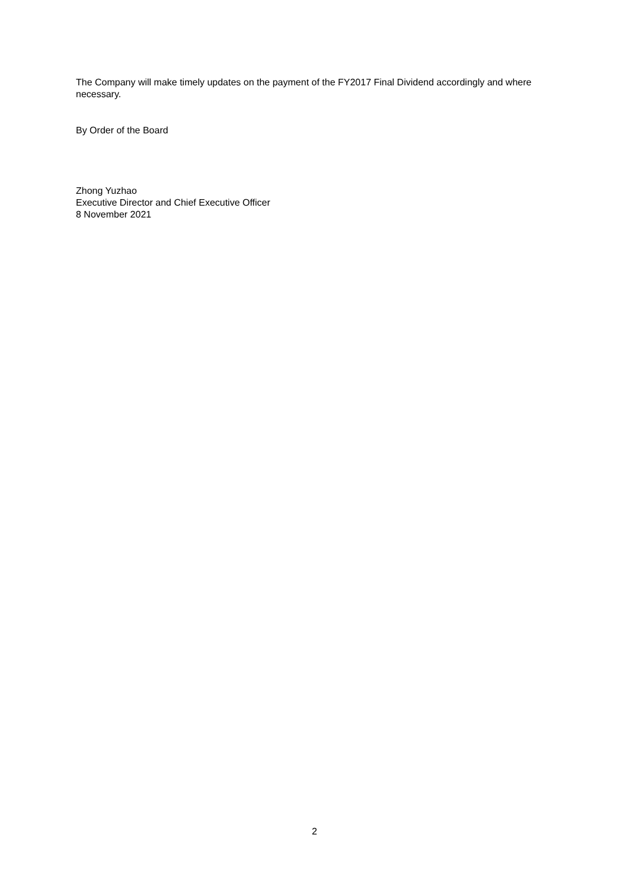The Company will make timely updates on the payment of the FY2017 Final Dividend accordingly and where necessary.
By Order of the Board
Zhong Yuzhao
Executive Director and Chief Executive Officer
8 November 2021
2